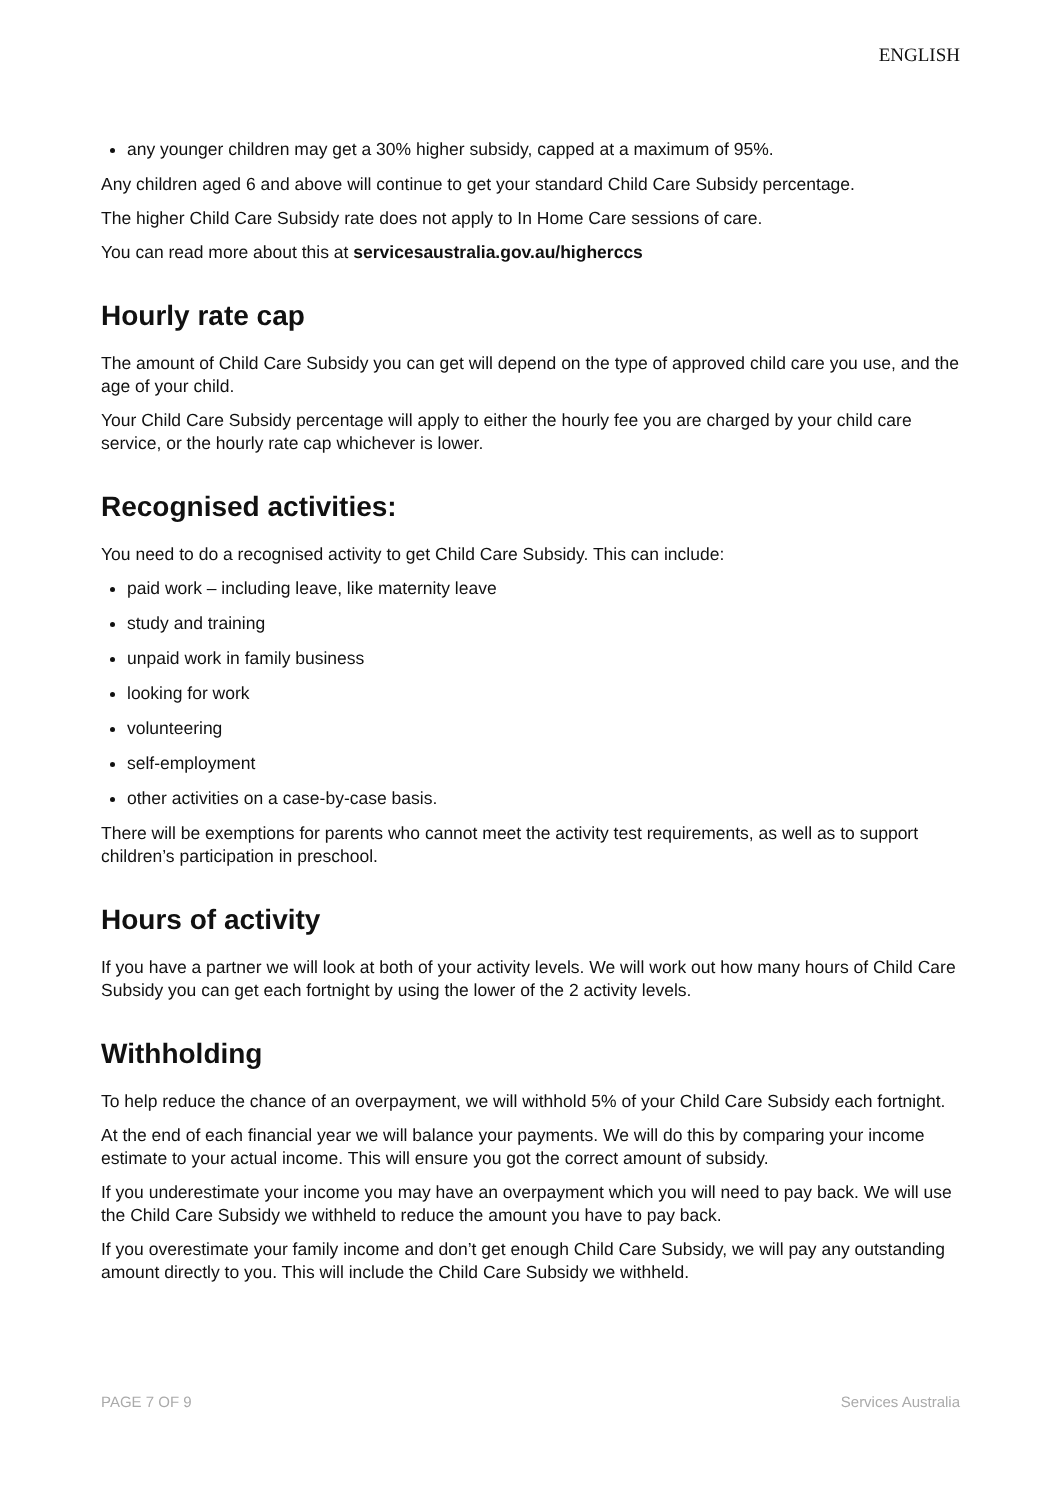ENGLISH
any younger children may get a 30% higher subsidy, capped at a maximum of 95%.
Any children aged 6 and above will continue to get your standard Child Care Subsidy percentage.
The higher Child Care Subsidy rate does not apply to In Home Care sessions of care.
You can read more about this at servicesaustralia.gov.au/higherccs
Hourly rate cap
The amount of Child Care Subsidy you can get will depend on the type of approved child care you use, and the age of your child.
Your Child Care Subsidy percentage will apply to either the hourly fee you are charged by your child care service, or the hourly rate cap whichever is lower.
Recognised activities:
You need to do a recognised activity to get Child Care Subsidy. This can include:
paid work – including leave, like maternity leave
study and training
unpaid work in family business
looking for work
volunteering
self-employment
other activities on a case-by-case basis.
There will be exemptions for parents who cannot meet the activity test requirements, as well as to support children’s participation in preschool.
Hours of activity
If you have a partner we will look at both of your activity levels. We will work out how many hours of Child Care Subsidy you can get each fortnight by using the lower of the 2 activity levels.
Withholding
To help reduce the chance of an overpayment, we will withhold 5% of your Child Care Subsidy each fortnight.
At the end of each financial year we will balance your payments. We will do this by comparing your income estimate to your actual income. This will ensure you got the correct amount of subsidy.
If you underestimate your income you may have an overpayment which you will need to pay back. We will use the Child Care Subsidy we withheld to reduce the amount you have to pay back.
If you overestimate your family income and don’t get enough Child Care Subsidy, we will pay any outstanding amount directly to you. This will include the Child Care Subsidy we withheld.
PAGE 7 OF 9 Services Australia